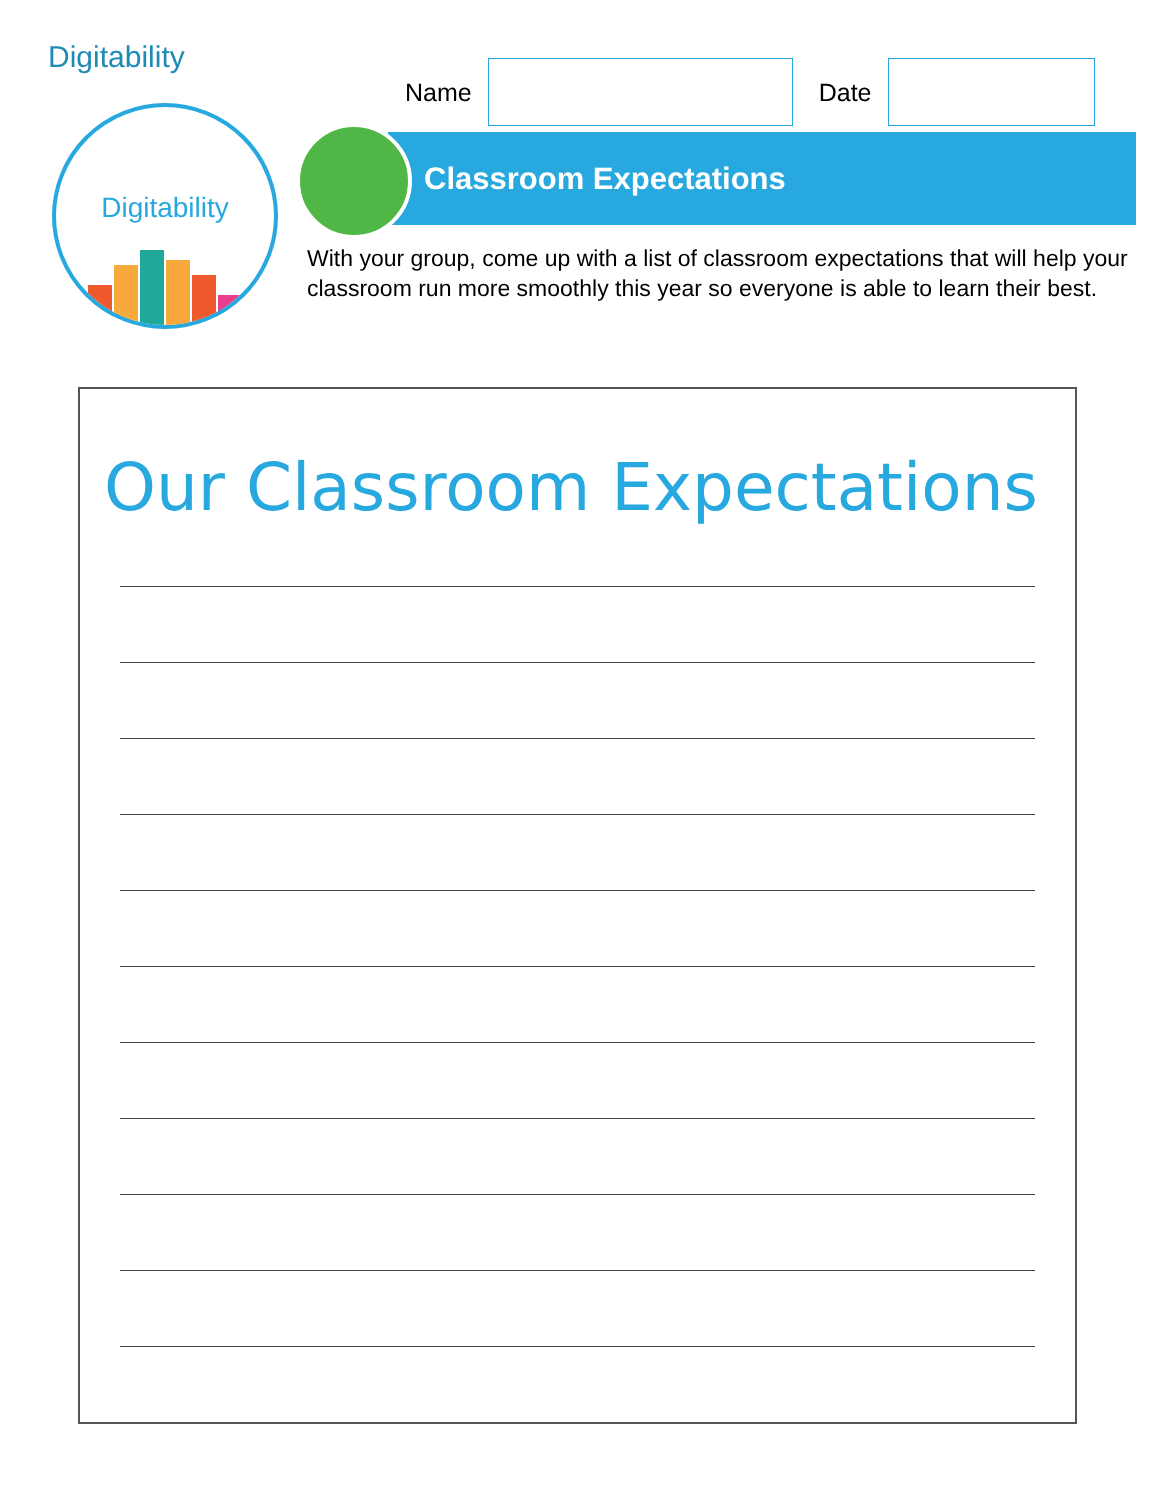Digitability
Digitability
Name Date
Classroom Expectations
With your group, come up with a list of classroom expectations that will help your classroom run more smoothly this year so everyone is able to learn their best.
Our Classroom Expectations